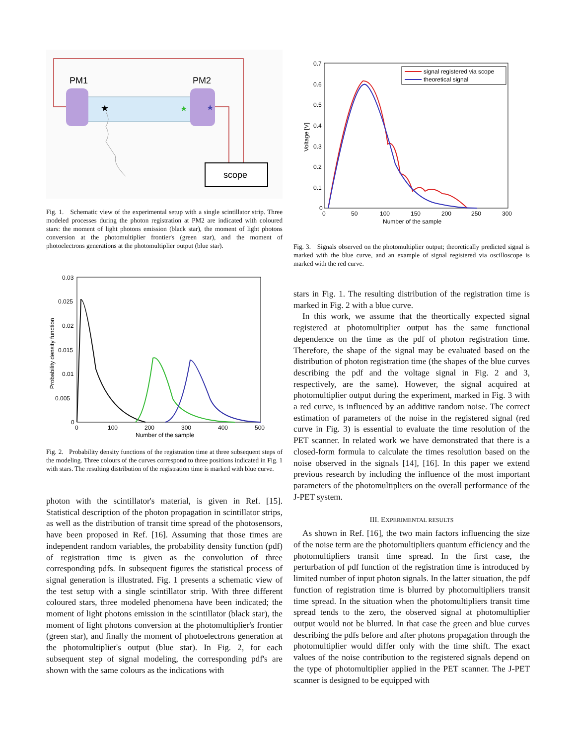PM1
PM2
★
★
★
scope
Fig. 1. Schematic view of the experimental setup with a single scintillator strip. Three modeled processes during the photon registration at PM2 are indicated with coloured stars: the moment of light photons emission (black star), the moment of light photons conversion at the photomultiplier frontier's (green star), and the moment of photoelectrons generations at the photomultiplier output (blue star).
0.03
0.025
0.02
0.015
0.01
0.005
0
0
100
200
300
400
500
Number of the sample
Probability density function
Fig. 2. Probability density functions of the registration time at three subsequent steps of the modeling. Three colours of the curves correspond to three positions indicated in Fig. 1 with stars. The resulting distribution of the registration time is marked with blue curve.
photon with the scintillator's material, is given in Ref. [15]. Statistical description of the photon propagation in scintillator strips, as well as the distribution of transit time spread of the photosensors, have been proposed in Ref. [16]. Assuming that those times are independent random variables, the probability density function (pdf) of registration time is given as the convolution of three corresponding pdfs. In subsequent figures the statistical process of signal generation is illustrated. Fig. 1 presents a schematic view of the test setup with a single scintillator strip. With three different coloured stars, three modeled phenomena have been indicated; the moment of light photons emission in the scintillator (black star), the moment of light photons conversion at the photomultiplier's frontier (green star), and finally the moment of photoelectrons generation at the photomultiplier's output (blue star). In Fig. 2, for each subsequent step of signal modeling, the corresponding pdf's are shown with the same colours as the indications with
0.7
0.6
0.5
0.4
0.3
0.2
0.1
0
0
50
100
150
200
250
300
Number of the sample
Voltage [V]
signal registered via scope
theoretical signal
Fig. 3. Signals observed on the photomultiplier output; theoretically predicted signal is marked with the blue curve, and an example of signal registered via oscilloscope is marked with the red curve.
stars in Fig. 1. The resulting distribution of the registration time is marked in Fig. 2 with a blue curve.
In this work, we assume that the theortically expected signal registered at photomultiplier output has the same functional dependence on the time as the pdf of photon registration time. Therefore, the shape of the signal may be evaluated based on the distribution of photon registration time (the shapes of the blue curves describing the pdf and the voltage signal in Fig. 2 and 3, respectively, are the same). However, the signal acquired at photomultiplier output during the experiment, marked in Fig. 3 with a red curve, is influenced by an additive random noise. The correct estimation of parameters of the noise in the registered signal (red curve in Fig. 3) is essential to evaluate the time resolution of the PET scanner. In related work we have demonstrated that there is a closed-form formula to calculate the times resolution based on the noise observed in the signals [14], [16]. In this paper we extend previous research by including the influence of the most important parameters of the photomultipliers on the overall performance of the J-PET system.
III. EXPERIMENTAL RESULTS
As shown in Ref. [16], the two main factors influencing the size of the noise term are the photomultipliers quantum efficiency and the photomultipliers transit time spread. In the first case, the perturbation of pdf function of the registration time is introduced by limited number of input photon signals. In the latter situation, the pdf function of registration time is blurred by photomultipliers transit time spread. In the situation when the photomultipliers transit time spread tends to the zero, the observed signal at photomultiplier output would not be blurred. In that case the green and blue curves describing the pdfs before and after photons propagation through the photomultiplier would differ only with the time shift. The exact values of the noise contribution to the registered signals depend on the type of photomultiplier applied in the PET scanner. The J-PET scanner is designed to be equipped with